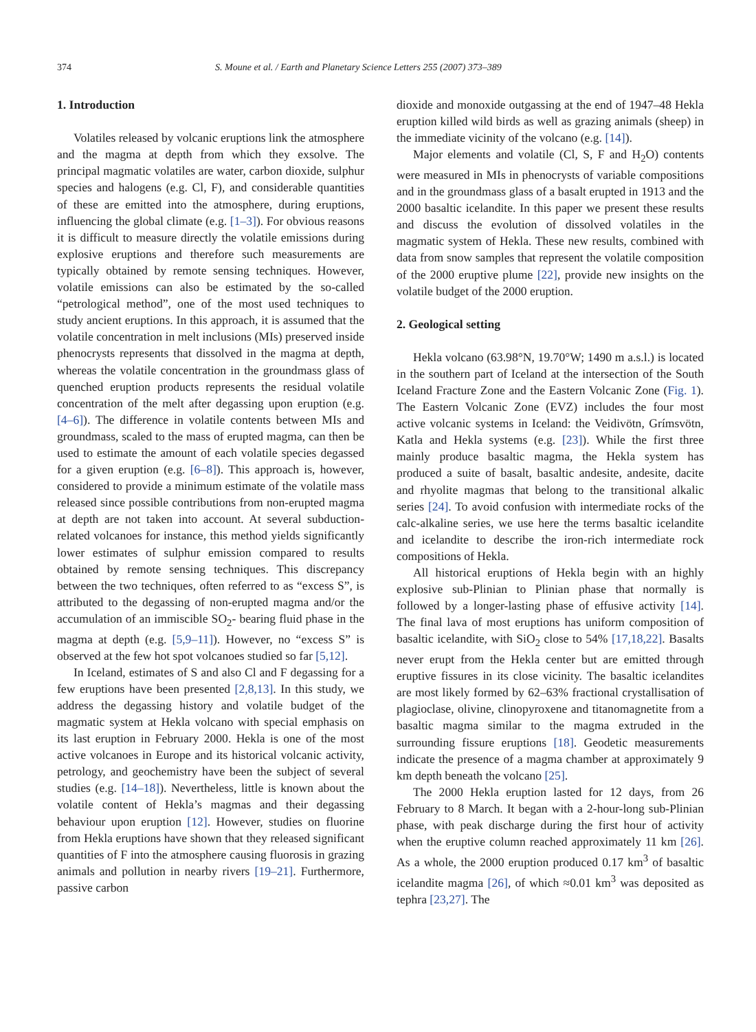374 S. Moune et al. / Earth and Planetary Science Letters 255 (2007) 373–389
1. Introduction
Volatiles released by volcanic eruptions link the atmosphere and the magma at depth from which they exsolve. The principal magmatic volatiles are water, carbon dioxide, sulphur species and halogens (e.g. Cl, F), and considerable quantities of these are emitted into the atmosphere, during eruptions, influencing the global climate (e.g. [1–3]). For obvious reasons it is difficult to measure directly the volatile emissions during explosive eruptions and therefore such measurements are typically obtained by remote sensing techniques. However, volatile emissions can also be estimated by the so-called “petrological method”, one of the most used techniques to study ancient eruptions. In this approach, it is assumed that the volatile concentration in melt inclusions (MIs) preserved inside phenocrysts represents that dissolved in the magma at depth, whereas the volatile concentration in the groundmass glass of quenched eruption products represents the residual volatile concentration of the melt after degassing upon eruption (e.g. [4–6]). The difference in volatile contents between MIs and groundmass, scaled to the mass of erupted magma, can then be used to estimate the amount of each volatile species degassed for a given eruption (e.g. [6–8]). This approach is, however, considered to provide a minimum estimate of the volatile mass released since possible contributions from non-erupted magma at depth are not taken into account. At several subduction-related volcanoes for instance, this method yields significantly lower estimates of sulphur emission compared to results obtained by remote sensing techniques. This discrepancy between the two techniques, often referred to as “excess S”, is attributed to the degassing of non-erupted magma and/or the accumulation of an immiscible SO<sub>2</sub>- bearing fluid phase in the magma at depth (e.g. [5,9–11]). However, no “excess S” is observed at the few hot spot volcanoes studied so far [5,12].
In Iceland, estimates of S and also Cl and F degassing for a few eruptions have been presented [2,8,13]. In this study, we address the degassing history and volatile budget of the magmatic system at Hekla volcano with special emphasis on its last eruption in February 2000. Hekla is one of the most active volcanoes in Europe and its historical volcanic activity, petrology, and geochemistry have been the subject of several studies (e.g. [14–18]). Nevertheless, little is known about the volatile content of Hekla’s magmas and their degassing behaviour upon eruption [12]. However, studies on fluorine from Hekla eruptions have shown that they released significant quantities of F into the atmosphere causing fluorosis in grazing animals and pollution in nearby rivers [19–21]. Furthermore, passive carbon
dioxide and monoxide outgassing at the end of 1947–48 Hekla eruption killed wild birds as well as grazing animals (sheep) in the immediate vicinity of the volcano (e.g. [14]).
Major elements and volatile (Cl, S, F and H<sub>2</sub>O) contents were measured in MIs in phenocrysts of variable compositions and in the groundmass glass of a basalt erupted in 1913 and the 2000 basaltic icelandite. In this paper we present these results and discuss the evolution of dissolved volatiles in the magmatic system of Hekla. These new results, combined with data from snow samples that represent the volatile composition of the 2000 eruptive plume [22], provide new insights on the volatile budget of the 2000 eruption.
2. Geological setting
Hekla volcano (63.98°N, 19.70°W; 1490 m a.s.l.) is located in the southern part of Iceland at the intersection of the South Iceland Fracture Zone and the Eastern Volcanic Zone (Fig. 1). The Eastern Volcanic Zone (EVZ) includes the four most active volcanic systems in Iceland: the Veidivötn, Grímsvötn, Katla and Hekla systems (e.g. [23]). While the first three mainly produce basaltic magma, the Hekla system has produced a suite of basalt, basaltic andesite, andesite, dacite and rhyolite magmas that belong to the transitional alkalic series [24]. To avoid confusion with intermediate rocks of the calc-alkaline series, we use here the terms basaltic icelandite and icelandite to describe the iron-rich intermediate rock compositions of Hekla.
All historical eruptions of Hekla begin with an highly explosive sub-Plinian to Plinian phase that normally is followed by a longer-lasting phase of effusive activity [14]. The final lava of most eruptions has uniform composition of basaltic icelandite, with SiO<sub>2</sub> close to 54% [17,18,22]. Basalts never erupt from the Hekla center but are emitted through eruptive fissures in its close vicinity. The basaltic icelandites are most likely formed by 62–63% fractional crystallisation of plagioclase, olivine, clinopyroxene and titanomagnetite from a basaltic magma similar to the magma extruded in the surrounding fissure eruptions [18]. Geodetic measurements indicate the presence of a magma chamber at approximately 9 km depth beneath the volcano [25].
The 2000 Hekla eruption lasted for 12 days, from 26 February to 8 March. It began with a 2-hour-long sub-Plinian phase, with peak discharge during the first hour of activity when the eruptive column reached approximately 11 km [26]. As a whole, the 2000 eruption produced 0.17 km<sup>3</sup> of basaltic icelandite magma [26], of which ≈0.01 km<sup>3</sup> was deposited as tephra [23,27]. The